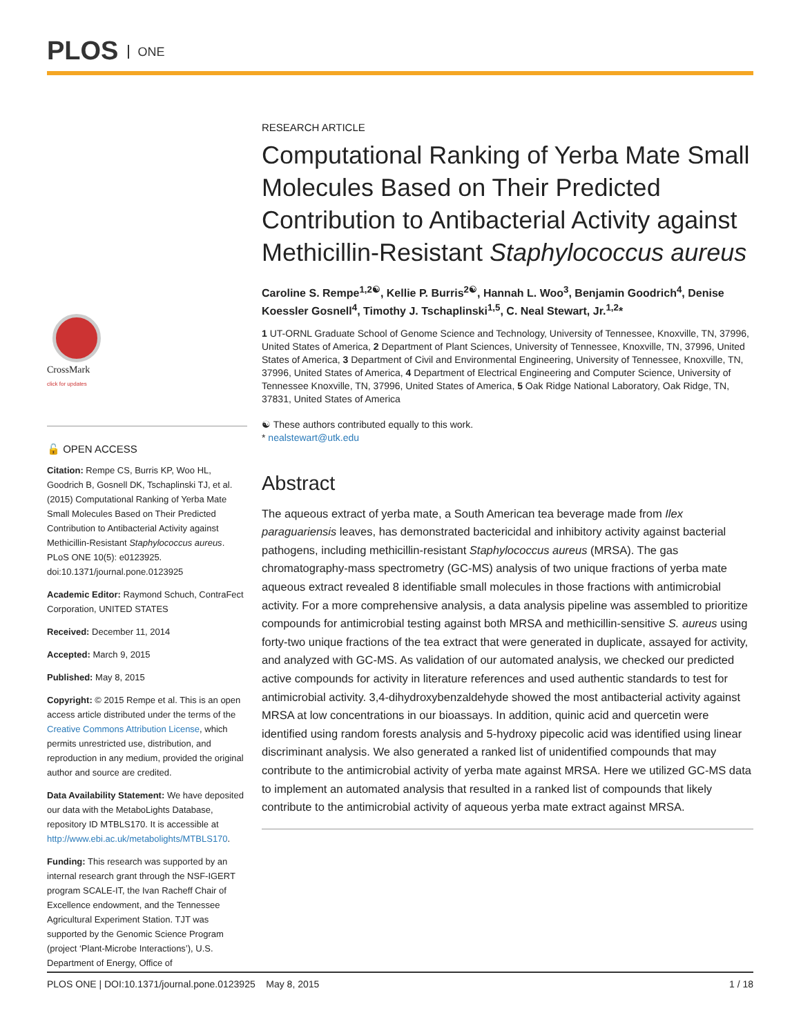PLOS ONE
CrossMark
click for updates
🔓 OPEN ACCESS
Citation: Rempe CS, Burris KP, Woo HL, Goodrich B, Gosnell DK, Tschaplinski TJ, et al. (2015) Computational Ranking of Yerba Mate Small Molecules Based on Their Predicted Contribution to Antibacterial Activity against Methicillin-Resistant Staphylococcus aureus. PLoS ONE 10(5): e0123925. doi:10.1371/journal.pone.0123925
Academic Editor: Raymond Schuch, ContraFect Corporation, UNITED STATES
Received: December 11, 2014
Accepted: March 9, 2015
Published: May 8, 2015
Copyright: © 2015 Rempe et al. This is an open access article distributed under the terms of the Creative Commons Attribution License, which permits unrestricted use, distribution, and reproduction in any medium, provided the original author and source are credited.
Data Availability Statement: We have deposited our data with the MetaboLights Database, repository ID MTBLS170. It is accessible at http://www.ebi.ac.uk/metabolights/MTBLS170.
Funding: This research was supported by an internal research grant through the NSF-IGERT program SCALE-IT, the Ivan Racheff Chair of Excellence endowment, and the Tennessee Agricultural Experiment Station. TJT was supported by the Genomic Science Program (project ‘Plant-Microbe Interactions’), U.S. Department of Energy, Office of
RESEARCH ARTICLE
Computational Ranking of Yerba Mate Small Molecules Based on Their Predicted Contribution to Antibacterial Activity against Methicillin-Resistant Staphylococcus aureus
Caroline S. Rempe<sup>1,2☯</sup>, Kellie P. Burris<sup>2☯</sup>, Hannah L. Woo<sup>3</sup>, Benjamin Goodrich<sup>4</sup>, Denise Koessler Gosnell<sup>4</sup>, Timothy J. Tschaplinski<sup>1,5</sup>, C. Neal Stewart, Jr.<sup>1,2</sup>*
1 UT-ORNL Graduate School of Genome Science and Technology, University of Tennessee, Knoxville, TN, 37996, United States of America, 2 Department of Plant Sciences, University of Tennessee, Knoxville, TN, 37996, United States of America, 3 Department of Civil and Environmental Engineering, University of Tennessee, Knoxville, TN, 37996, United States of America, 4 Department of Electrical Engineering and Computer Science, University of Tennessee Knoxville, TN, 37996, United States of America, 5 Oak Ridge National Laboratory, Oak Ridge, TN, 37831, United States of America
☯ These authors contributed equally to this work.
* nealstewart@utk.edu
Abstract
The aqueous extract of yerba mate, a South American tea beverage made from Ilex paraguariensis leaves, has demonstrated bactericidal and inhibitory activity against bacterial pathogens, including methicillin-resistant Staphylococcus aureus (MRSA). The gas chromatography-mass spectrometry (GC-MS) analysis of two unique fractions of yerba mate aqueous extract revealed 8 identifiable small molecules in those fractions with antimicrobial activity. For a more comprehensive analysis, a data analysis pipeline was assembled to prioritize compounds for antimicrobial testing against both MRSA and methicillin-sensitive S. aureus using forty-two unique fractions of the tea extract that were generated in duplicate, assayed for activity, and analyzed with GC-MS. As validation of our automated analysis, we checked our predicted active compounds for activity in literature references and used authentic standards to test for antimicrobial activity. 3,4-dihydroxybenzaldehyde showed the most antibacterial activity against MRSA at low concentrations in our bioassays. In addition, quinic acid and quercetin were identified using random forests analysis and 5-hydroxy pipecolic acid was identified using linear discriminant analysis. We also generated a ranked list of unidentified compounds that may contribute to the antimicrobial activity of yerba mate against MRSA. Here we utilized GC-MS data to implement an automated analysis that resulted in a ranked list of compounds that likely contribute to the antimicrobial activity of aqueous yerba mate extract against MRSA.
PLOS ONE | DOI:10.1371/journal.pone.0123925 May 8, 2015 1 / 18